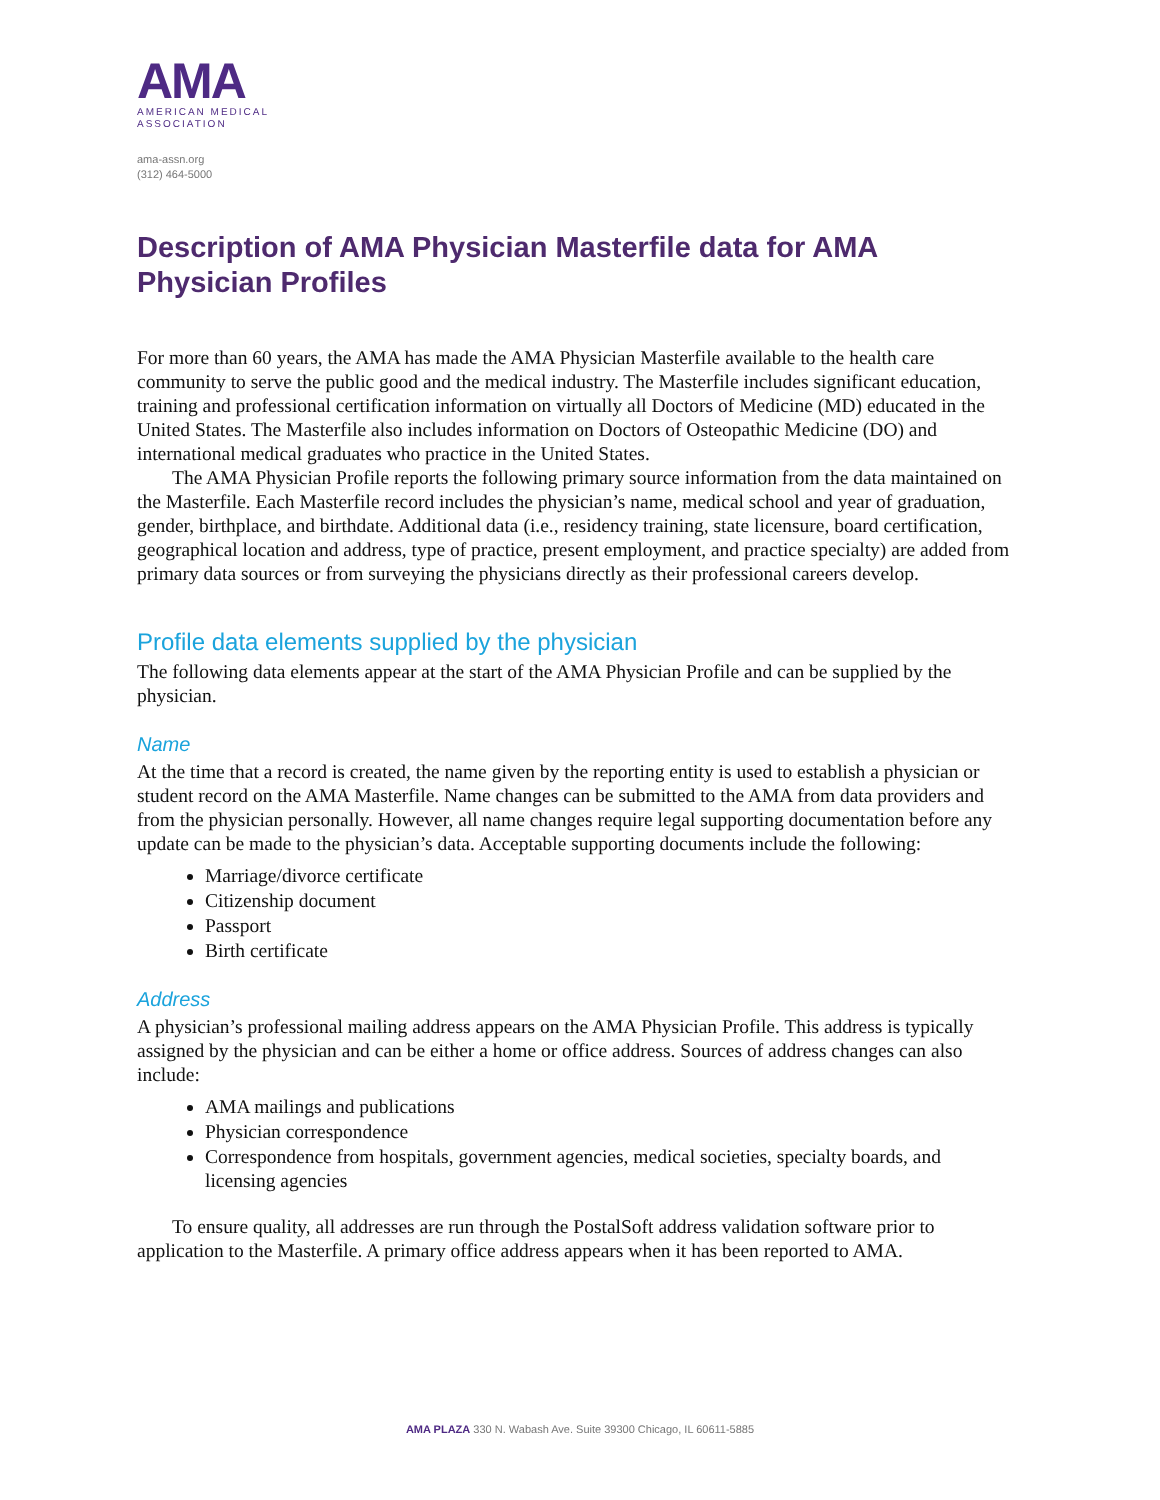AMA
AMERICAN MEDICAL
ASSOCIATION
ama-assn.org
(312) 464-5000
Description of AMA Physician Masterfile data for AMA Physician Profiles
For more than 60 years, the AMA has made the AMA Physician Masterfile available to the health care community to serve the public good and the medical industry. The Masterfile includes significant education, training and professional certification information on virtually all Doctors of Medicine (MD) educated in the United States. The Masterfile also includes information on Doctors of Osteopathic Medicine (DO) and international medical graduates who practice in the United States.
The AMA Physician Profile reports the following primary source information from the data maintained on the Masterfile. Each Masterfile record includes the physician’s name, medical school and year of graduation, gender, birthplace, and birthdate. Additional data (i.e., residency training, state licensure, board certification, geographical location and address, type of practice, present employment, and practice specialty) are added from primary data sources or from surveying the physicians directly as their professional careers develop.
Profile data elements supplied by the physician
The following data elements appear at the start of the AMA Physician Profile and can be supplied by the physician.
Name
At the time that a record is created, the name given by the reporting entity is used to establish a physician or student record on the AMA Masterfile. Name changes can be submitted to the AMA from data providers and from the physician personally. However, all name changes require legal supporting documentation before any update can be made to the physician’s data. Acceptable supporting documents include the following:
Marriage/divorce certificate
Citizenship document
Passport
Birth certificate
Address
A physician’s professional mailing address appears on the AMA Physician Profile. This address is typically assigned by the physician and can be either a home or office address. Sources of address changes can also include:
AMA mailings and publications
Physician correspondence
Correspondence from hospitals, government agencies, medical societies, specialty boards, and licensing agencies
To ensure quality, all addresses are run through the PostalSoft address validation software prior to application to the Masterfile. A primary office address appears when it has been reported to AMA.
AMA PLAZA 330 N. Wabash Ave. Suite 39300 Chicago, IL 60611-5885